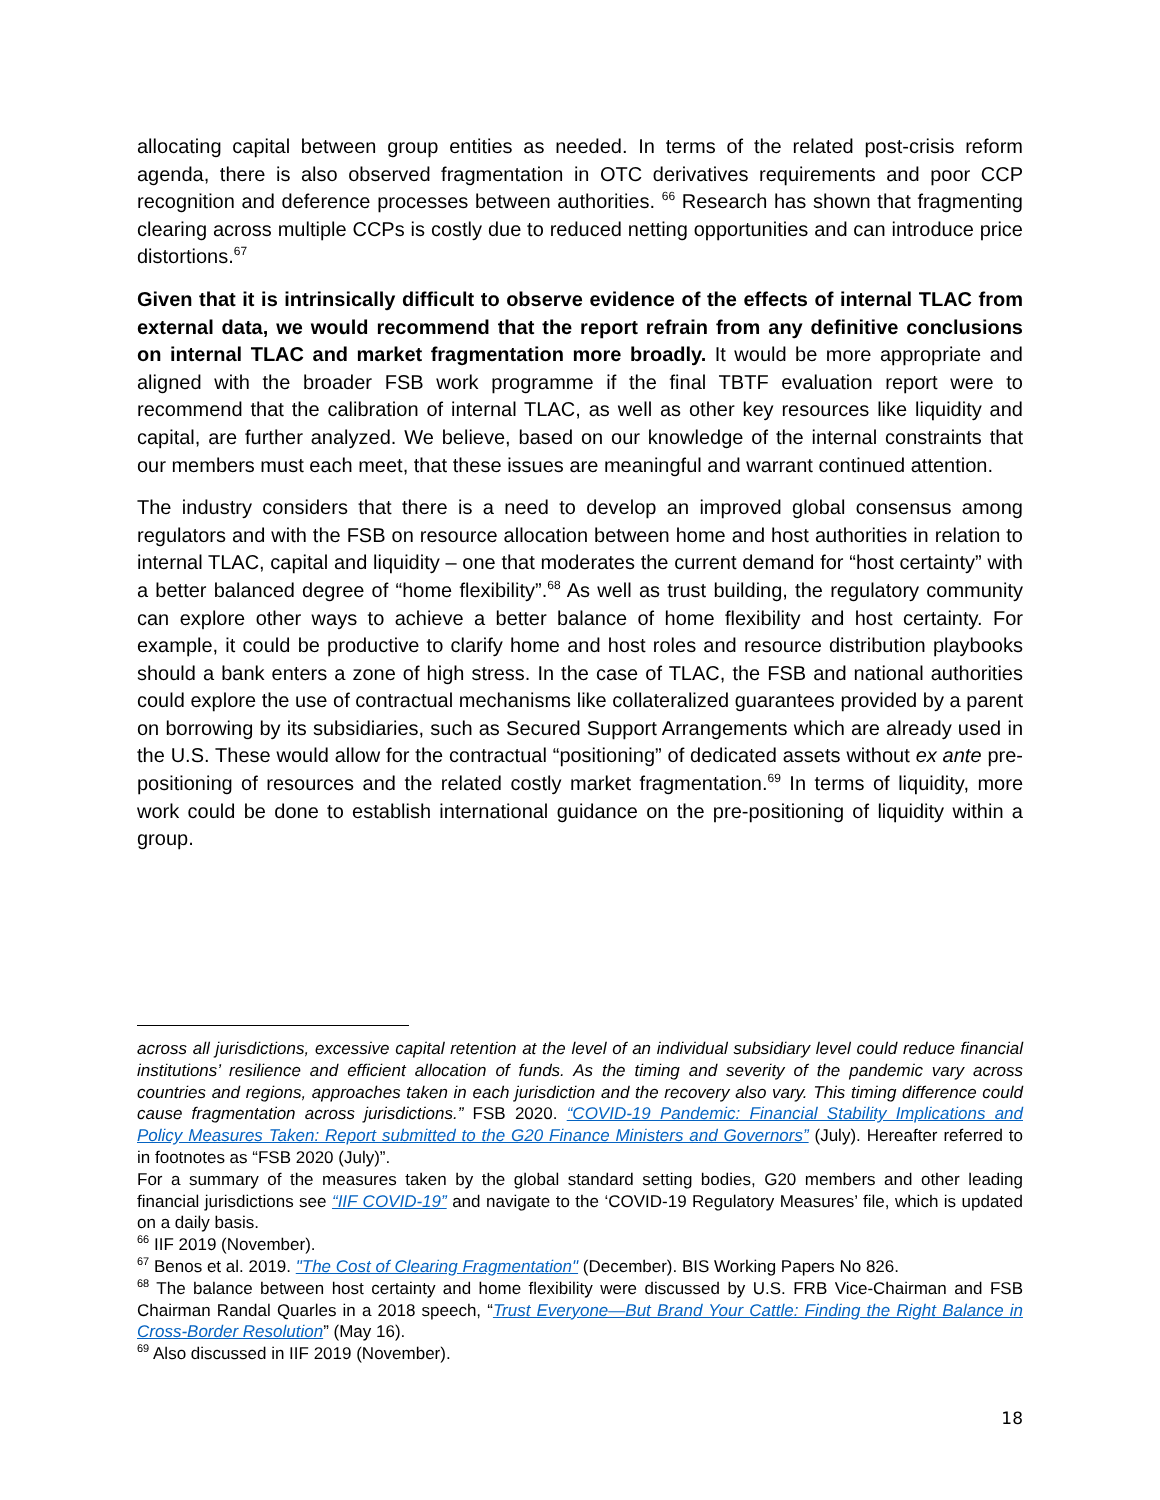allocating capital between group entities as needed. In terms of the related post-crisis reform agenda, there is also observed fragmentation in OTC derivatives requirements and poor CCP recognition and deference processes between authorities. <sup>66</sup> Research has shown that fragmenting clearing across multiple CCPs is costly due to reduced netting opportunities and can introduce price distortions.<sup>67</sup>
Given that it is intrinsically difficult to observe evidence of the effects of internal TLAC from external data, we would recommend that the report refrain from any definitive conclusions on internal TLAC and market fragmentation more broadly. It would be more appropriate and aligned with the broader FSB work programme if the final TBTF evaluation report were to recommend that the calibration of internal TLAC, as well as other key resources like liquidity and capital, are further analyzed. We believe, based on our knowledge of the internal constraints that our members must each meet, that these issues are meaningful and warrant continued attention.
The industry considers that there is a need to develop an improved global consensus among regulators and with the FSB on resource allocation between home and host authorities in relation to internal TLAC, capital and liquidity – one that moderates the current demand for “host certainty” with a better balanced degree of “home flexibility”.<sup>68</sup> As well as trust building, the regulatory community can explore other ways to achieve a better balance of home flexibility and host certainty. For example, it could be productive to clarify home and host roles and resource distribution playbooks should a bank enters a zone of high stress. In the case of TLAC, the FSB and national authorities could explore the use of contractual mechanisms like collateralized guarantees provided by a parent on borrowing by its subsidiaries, such as Secured Support Arrangements which are already used in the U.S. These would allow for the contractual “positioning” of dedicated assets without ex ante pre-positioning of resources and the related costly market fragmentation.<sup>69</sup> In terms of liquidity, more work could be done to establish international guidance on the pre-positioning of liquidity within a group.
across all jurisdictions, excessive capital retention at the level of an individual subsidiary level could reduce financial institutions’ resilience and efficient allocation of funds. As the timing and severity of the pandemic vary across countries and regions, approaches taken in each jurisdiction and the recovery also vary. This timing difference could cause fragmentation across jurisdictions.” FSB 2020. “COVID-19 Pandemic: Financial Stability Implications and Policy Measures Taken: Report submitted to the G20 Finance Ministers and Governors” (July). Hereafter referred to in footnotes as “FSB 2020 (July)”.
For a summary of the measures taken by the global standard setting bodies, G20 members and other leading financial jurisdictions see “IIF COVID-19” and navigate to the ‘COVID-19 Regulatory Measures’ file, which is updated on a daily basis.
<sup>66</sup> IIF 2019 (November).
<sup>67</sup> Benos et al. 2019. "The Cost of Clearing Fragmentation" (December). BIS Working Papers No 826.
<sup>68</sup> The balance between host certainty and home flexibility were discussed by U.S. FRB Vice-Chairman and FSB Chairman Randal Quarles in a 2018 speech, “Trust Everyone—But Brand Your Cattle: Finding the Right Balance in Cross-Border Resolution” (May 16).
<sup>69</sup> Also discussed in IIF 2019 (November).
18